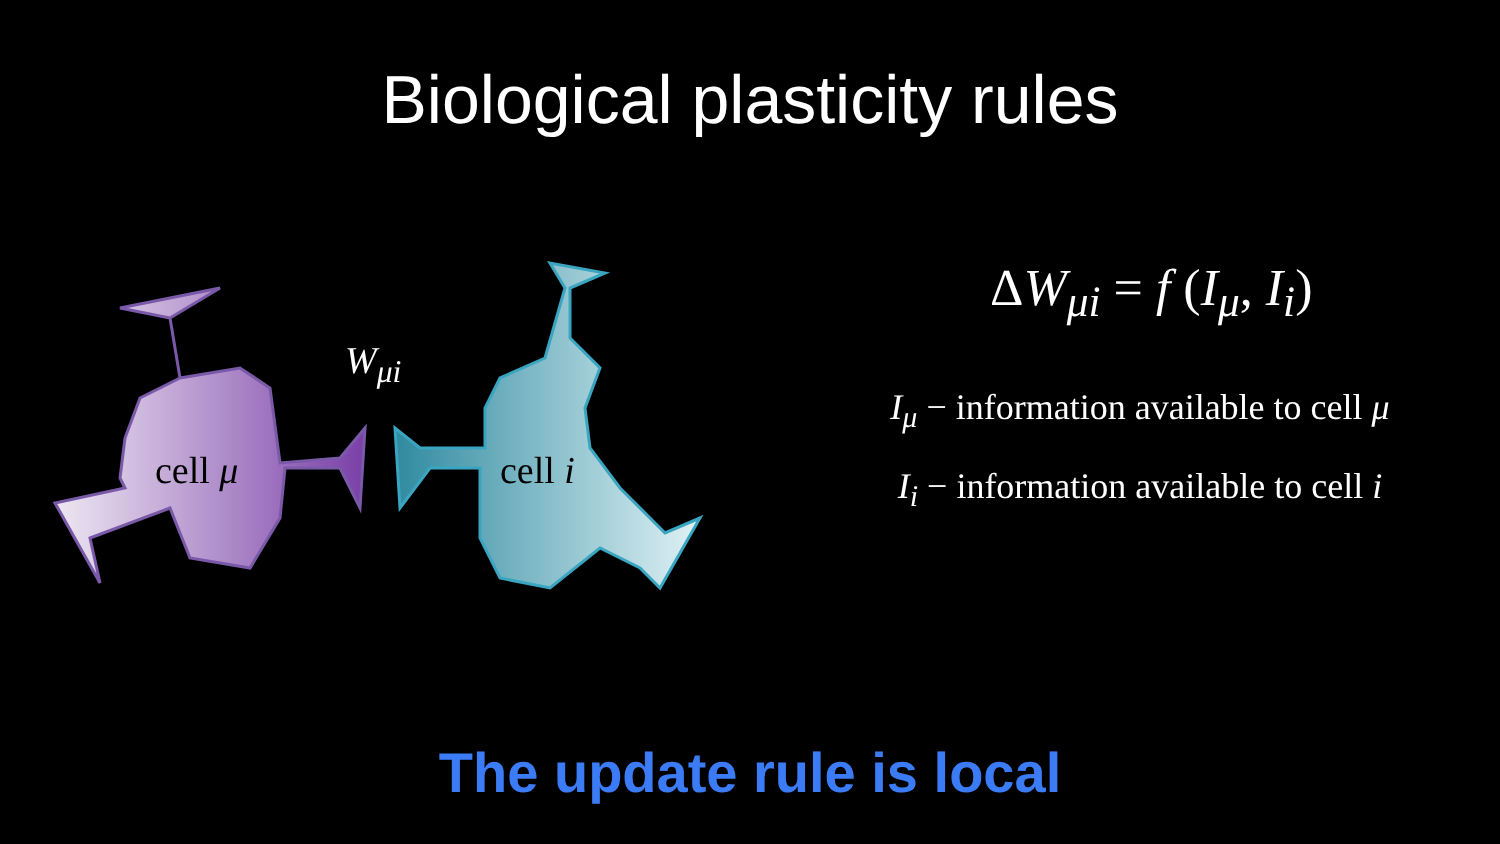Biological plasticity rules
cell μ cell i
W<sub>μi</sub>
ΔW<sub>μi</sub> = f (I<sub>μ</sub>, I<sub>i</sub>)
I<sub>μ</sub> − information available to cell μ
I<sub>i</sub> − information available to cell i
The update rule is local